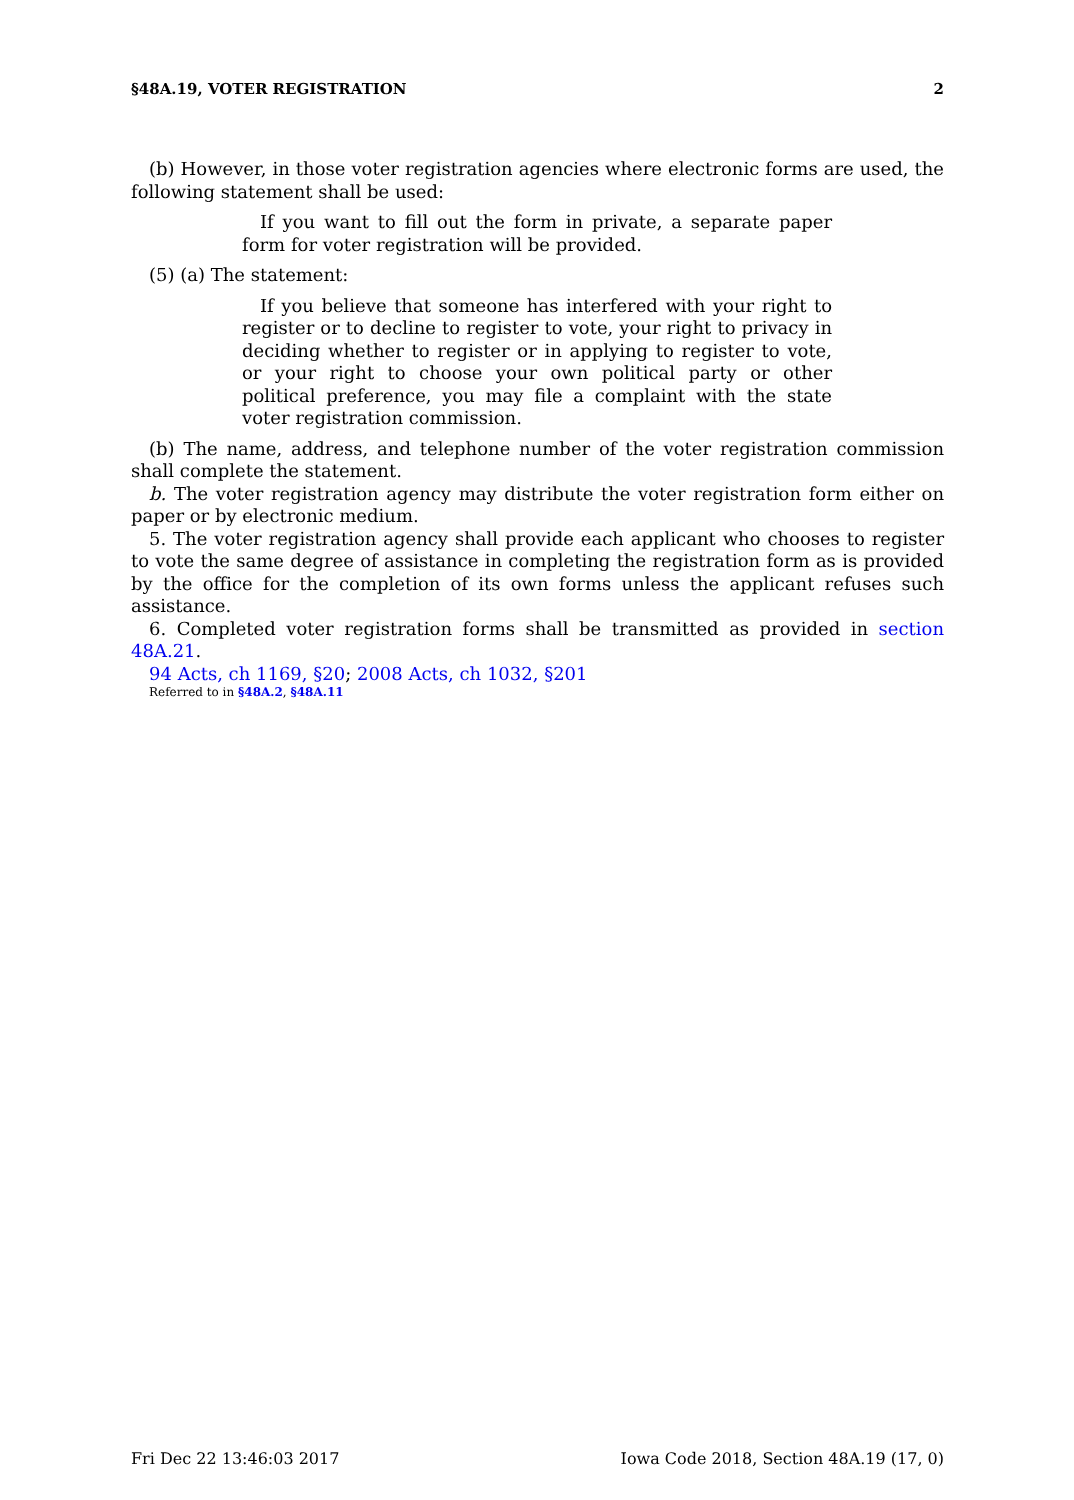§48A.19, VOTER REGISTRATION 2
(b) However, in those voter registration agencies where electronic forms are used, the following statement shall be used:
If you want to fill out the form in private, a separate paper form for voter registration will be provided.
(5) (a) The statement:
If you believe that someone has interfered with your right to register or to decline to register to vote, your right to privacy in deciding whether to register or in applying to register to vote, or your right to choose your own political party or other political preference, you may file a complaint with the state voter registration commission.
(b) The name, address, and telephone number of the voter registration commission shall complete the statement.
b. The voter registration agency may distribute the voter registration form either on paper or by electronic medium.
5. The voter registration agency shall provide each applicant who chooses to register to vote the same degree of assistance in completing the registration form as is provided by the office for the completion of its own forms unless the applicant refuses such assistance.
6. Completed voter registration forms shall be transmitted as provided in section 48A.21.
94 Acts, ch 1169, §20; 2008 Acts, ch 1032, §201
Referred to in §48A.2, §48A.11
Fri Dec 22 13:46:03 2017 Iowa Code 2018, Section 48A.19 (17, 0)